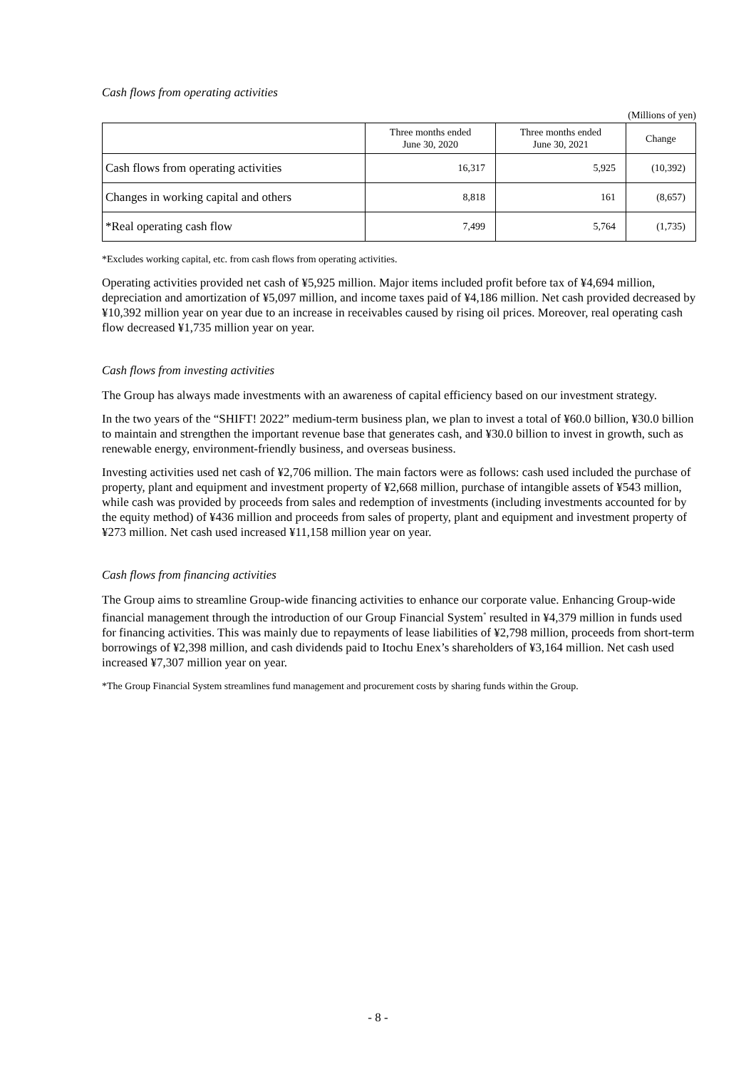Cash flows from operating activities
(Millions of yen)
| | Three months ended June 30, 2020 | Three months ended June 30, 2021 | Change |
| --- | --- | --- | --- |
| Cash flows from operating activities | 16,317 | 5,925 | (10,392) |
| Changes in working capital and others | 8,818 | 161 | (8,657) |
| *Real operating cash flow | 7,499 | 5,764 | (1,735) |
*Excludes working capital, etc. from cash flows from operating activities.
Operating activities provided net cash of ¥5,925 million. Major items included profit before tax of ¥4,694 million, depreciation and amortization of ¥5,097 million, and income taxes paid of ¥4,186 million. Net cash provided decreased by ¥10,392 million year on year due to an increase in receivables caused by rising oil prices. Moreover, real operating cash flow decreased ¥1,735 million year on year.
Cash flows from investing activities
The Group has always made investments with an awareness of capital efficiency based on our investment strategy.
In the two years of the “SHIFT! 2022” medium-term business plan, we plan to invest a total of ¥60.0 billion, ¥30.0 billion to maintain and strengthen the important revenue base that generates cash, and ¥30.0 billion to invest in growth, such as renewable energy, environment-friendly business, and overseas business.
Investing activities used net cash of ¥2,706 million. The main factors were as follows: cash used included the purchase of property, plant and equipment and investment property of ¥2,668 million, purchase of intangible assets of ¥543 million, while cash was provided by proceeds from sales and redemption of investments (including investments accounted for by the equity method) of ¥436 million and proceeds from sales of property, plant and equipment and investment property of ¥273 million. Net cash used increased ¥11,158 million year on year.
Cash flows from financing activities
The Group aims to streamline Group-wide financing activities to enhance our corporate value. Enhancing Group-wide financial management through the introduction of our Group Financial System<sup>*</sup> resulted in ¥4,379 million in funds used for financing activities. This was mainly due to repayments of lease liabilities of ¥2,798 million, proceeds from short-term borrowings of ¥2,398 million, and cash dividends paid to Itochu Enex’s shareholders of ¥3,164 million. Net cash used increased ¥7,307 million year on year.
*The Group Financial System streamlines fund management and procurement costs by sharing funds within the Group.
- 8 -